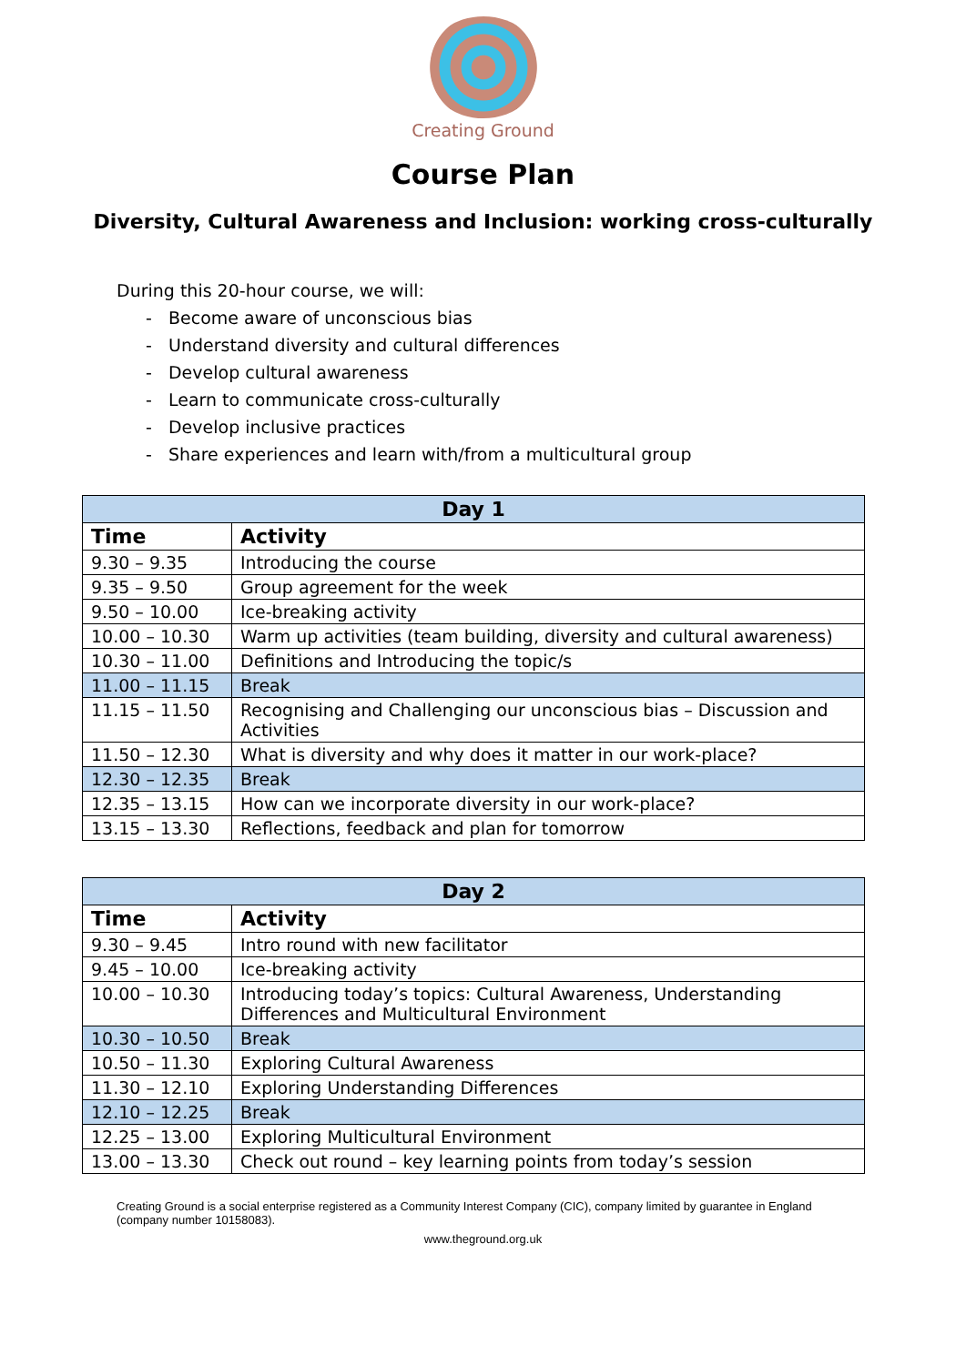Creating Ground
Course Plan
Diversity, Cultural Awareness and Inclusion: working cross-culturally
During this 20-hour course, we will:
- Become aware of unconscious bias
- Understand diversity and cultural differences
- Develop cultural awareness
- Learn to communicate cross-culturally
- Develop inclusive practices
- Share experiences and learn with/from a multicultural group
| Day 1 | |
| --- | --- |
| Time | Activity |
| 9.30 – 9.35 | Introducing the course |
| 9.35 – 9.50 | Group agreement for the week |
| 9.50 – 10.00 | Ice-breaking activity |
| 10.00 – 10.30 | Warm up activities (team building, diversity and cultural awareness) |
| 10.30 – 11.00 | Definitions and Introducing the topic/s |
| 11.00 – 11.15 | Break |
| 11.15 – 11.50 | Recognising and Challenging our unconscious bias – Discussion and Activities |
| 11.50 – 12.30 | What is diversity and why does it matter in our work-place? |
| 12.30 – 12.35 | Break |
| 12.35 – 13.15 | How can we incorporate diversity in our work-place? |
| 13.15 – 13.30 | Reflections, feedback and plan for tomorrow |
| Day 2 | |
| --- | --- |
| Time | Activity |
| 9.30 – 9.45 | Intro round with new facilitator |
| 9.45 – 10.00 | Ice-breaking activity |
| 10.00 – 10.30 | Introducing today’s topics: Cultural Awareness, Understanding Differences and Multicultural Environment |
| 10.30 – 10.50 | Break |
| 10.50 – 11.30 | Exploring Cultural Awareness |
| 11.30 – 12.10 | Exploring Understanding Differences |
| 12.10 – 12.25 | Break |
| 12.25 – 13.00 | Exploring Multicultural Environment |
| 13.00 – 13.30 | Check out round – key learning points from today’s session |
Creating Ground is a social enterprise registered as a Community Interest Company (CIC), company limited by guarantee in England (company number 10158083).
www.theground.org.uk